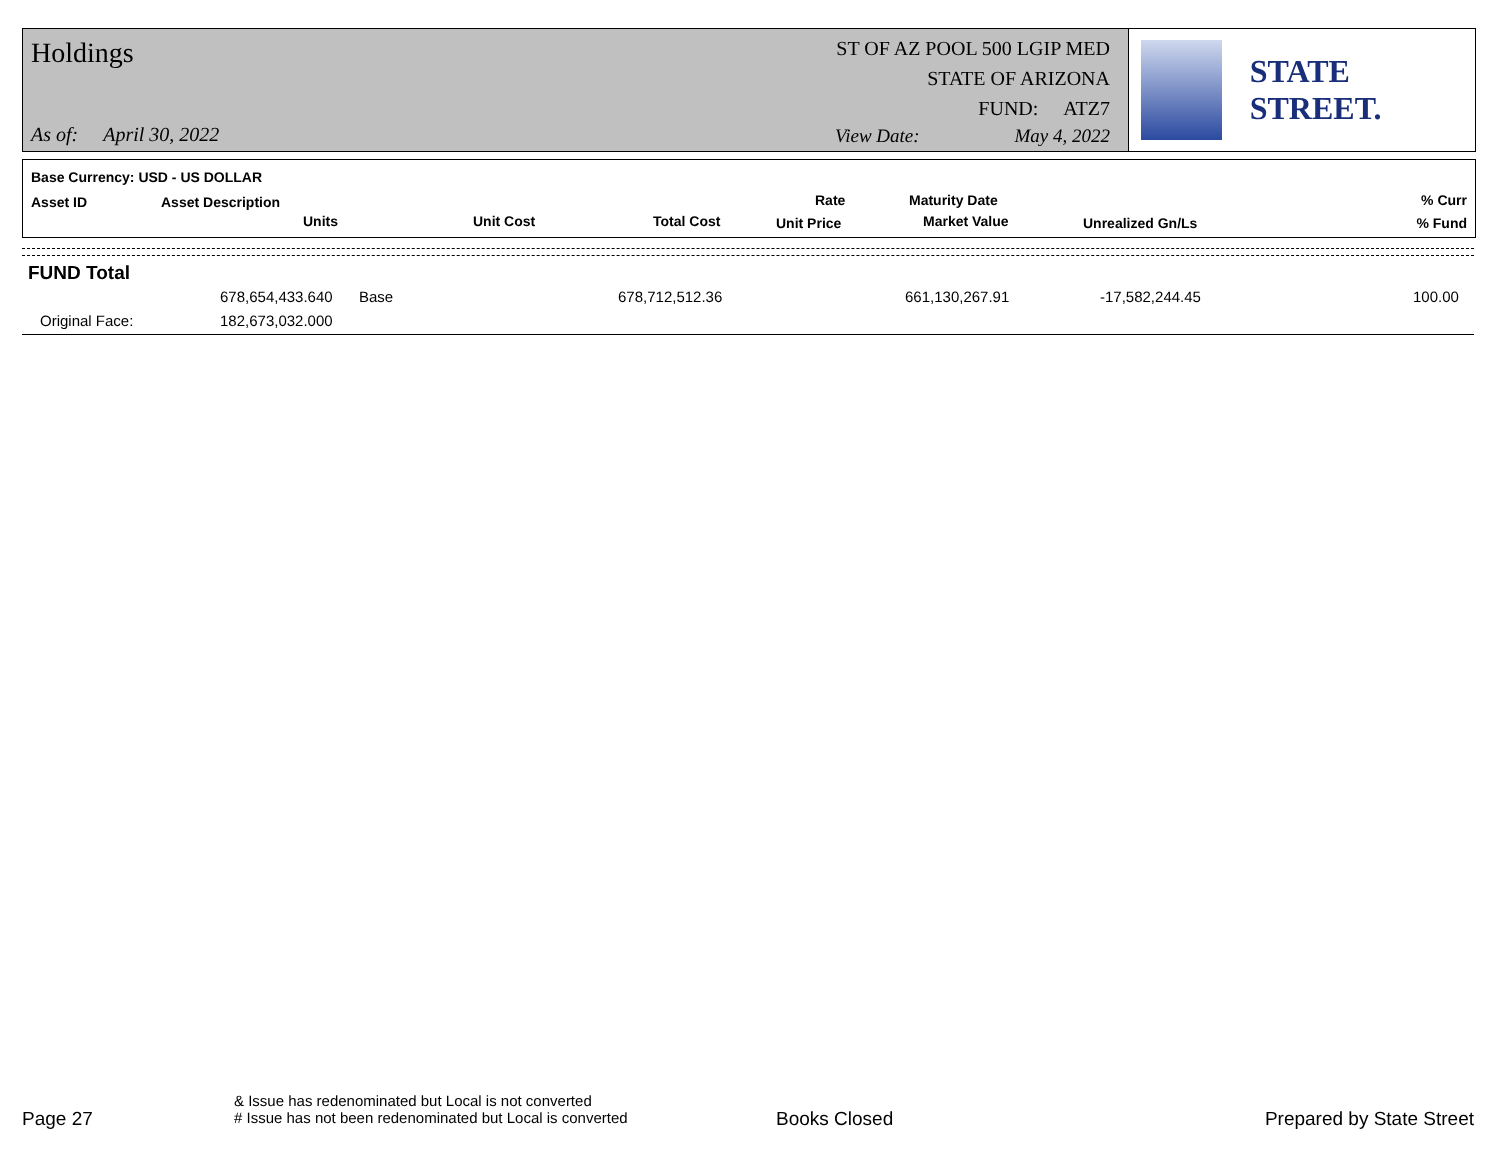Holdings
As of: April 30, 2022
ST OF AZ POOL 500 LGIP MED
STATE OF ARIZONA
FUND: ATZ7
View Date: May 4, 2022
STATE STREET.
Base Currency: USD - US DOLLAR
Asset ID Asset Description
Units Unit Cost Total Cost
Rate
Unit Price
Maturity Date
Market Value Unrealized Gn/Ls
% Curr
% Fund
FUND Total
678,654,433.640 Base 678,712,512.36 661,130,267.91 -17,582,244.45 100.00
Original Face: 182,673,032.000
Page 27
& Issue has redenominated but Local is not converted
# Issue has not been redenominated but Local is converted
Books Closed Prepared by State Street